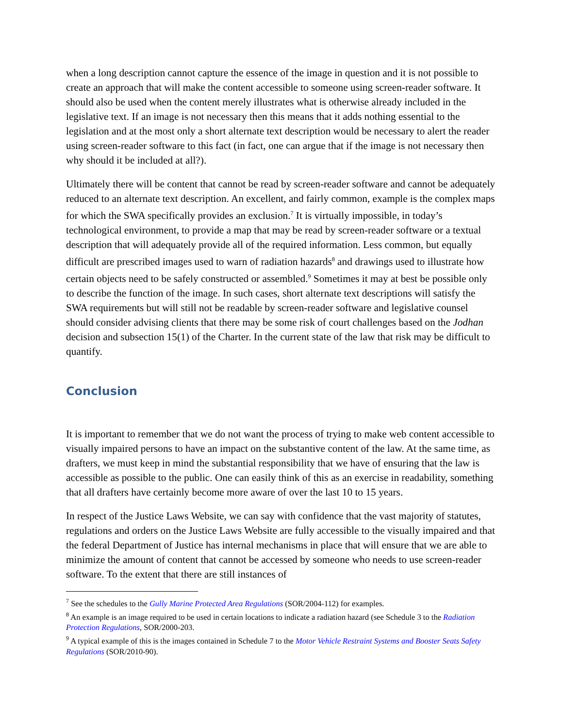when a long description cannot capture the essence of the image in question and it is not possible to create an approach that will make the content accessible to someone using screen-reader software. It should also be used when the content merely illustrates what is otherwise already included in the legislative text. If an image is not necessary then this means that it adds nothing essential to the legislation and at the most only a short alternate text description would be necessary to alert the reader using screen-reader software to this fact (in fact, one can argue that if the image is not necessary then why should it be included at all?).
Ultimately there will be content that cannot be read by screen-reader software and cannot be adequately reduced to an alternate text description. An excellent, and fairly common, example is the complex maps for which the SWA specifically provides an exclusion.<sup>7</sup> It is virtually impossible, in today’s technological environment, to provide a map that may be read by screen-reader software or a textual description that will adequately provide all of the required information. Less common, but equally difficult are prescribed images used to warn of radiation hazards<sup>8</sup> and drawings used to illustrate how certain objects need to be safely constructed or assembled.<sup>9</sup> Sometimes it may at best be possible only to describe the function of the image. In such cases, short alternate text descriptions will satisfy the SWA requirements but will still not be readable by screen-reader software and legislative counsel should consider advising clients that there may be some risk of court challenges based on the Jodhan decision and subsection 15(1) of the Charter. In the current state of the law that risk may be difficult to quantify.
Conclusion
It is important to remember that we do not want the process of trying to make web content accessible to visually impaired persons to have an impact on the substantive content of the law. At the same time, as drafters, we must keep in mind the substantial responsibility that we have of ensuring that the law is accessible as possible to the public. One can easily think of this as an exercise in readability, something that all drafters have certainly become more aware of over the last 10 to 15 years.
In respect of the Justice Laws Website, we can say with confidence that the vast majority of statutes, regulations and orders on the Justice Laws Website are fully accessible to the visually impaired and that the federal Department of Justice has internal mechanisms in place that will ensure that we are able to minimize the amount of content that cannot be accessed by someone who needs to use screen-reader software. To the extent that there are still instances of
<sup>7</sup> See the schedules to the Gully Marine Protected Area Regulations (SOR/2004-112) for examples.
<sup>8</sup> An example is an image required to be used in certain locations to indicate a radiation hazard (see Schedule 3 to the Radiation Protection Regulations, SOR/2000-203.
<sup>9</sup> A typical example of this is the images contained in Schedule 7 to the Motor Vehicle Restraint Systems and Booster Seats Safety Regulations (SOR/2010-90).